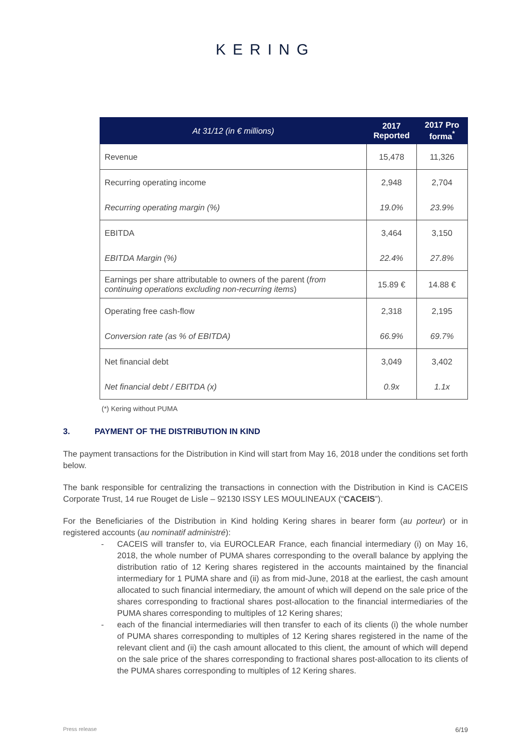KERING
| At 31/12 (in € millions) | 2017 Reported | 2017 Pro forma<sup>*</sup> |
| --- | --- | --- |
| Revenue | 15,478 | 11,326 |
| Recurring operating income | 2,948 | 2,704 |
| Recurring operating margin (%) | 19.0% | 23.9% |
| EBITDA | 3,464 | 3,150 |
| EBITDA Margin (%) | 22.4% | 27.8% |
| Earnings per share attributable to owners of the parent ( from continuing operations excluding non-recurring items ) | 15.89 € | 14.88 € |
| Operating free cash-flow | 2,318 | 2,195 |
| Conversion rate (as % of EBITDA) | 66.9% | 69.7% |
| Net financial debt | 3,049 | 3,402 |
| Net financial debt / EBITDA (x) | 0.9x | 1.1x |
(*) Kering without PUMA
3. PAYMENT OF THE DISTRIBUTION IN KIND
The payment transactions for the Distribution in Kind will start from May 16, 2018 under the conditions set forth below.
The bank responsible for centralizing the transactions in connection with the Distribution in Kind is CACEIS Corporate Trust, 14 rue Rouget de Lisle – 92130 ISSY LES MOULINEAUX (“CACEIS”).
For the Beneficiaries of the Distribution in Kind holding Kering shares in bearer form (au porteur) or in registered accounts (au nominatif administré):
- CACEIS will transfer to, via EUROCLEAR France, each financial intermediary (i) on May 16, 2018, the whole number of PUMA shares corresponding to the overall balance by applying the distribution ratio of 12 Kering shares registered in the accounts maintained by the financial intermediary for 1 PUMA share and (ii) as from mid-June, 2018 at the earliest, the cash amount allocated to such financial intermediary, the amount of which will depend on the sale price of the shares corresponding to fractional shares post-allocation to the financial intermediaries of the PUMA shares corresponding to multiples of 12 Kering shares;
- each of the financial intermediaries will then transfer to each of its clients (i) the whole number of PUMA shares corresponding to multiples of 12 Kering shares registered in the name of the relevant client and (ii) the cash amount allocated to this client, the amount of which will depend on the sale price of the shares corresponding to fractional shares post-allocation to its clients of the PUMA shares corresponding to multiples of 12 Kering shares.
Press release 6/19